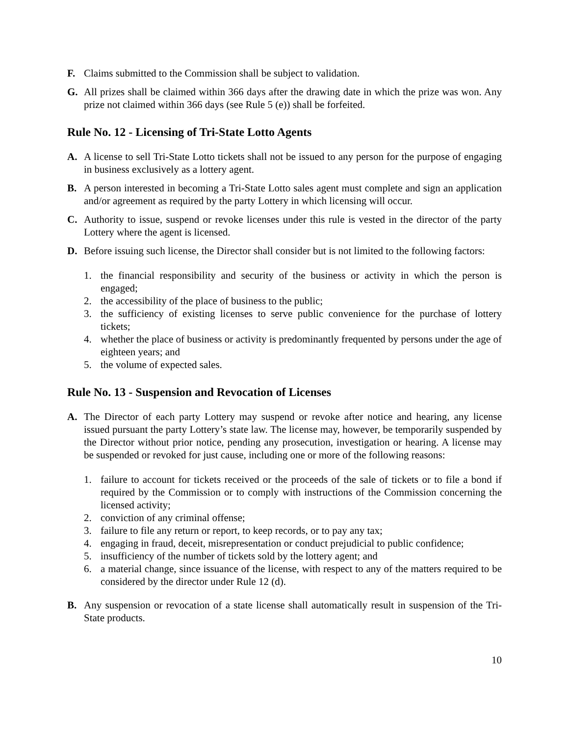F. Claims submitted to the Commission shall be subject to validation.
G. All prizes shall be claimed within 366 days after the drawing date in which the prize was won. Any prize not claimed within 366 days (see Rule 5 (e)) shall be forfeited.
Rule No. 12 - Licensing of Tri-State Lotto Agents
A. A license to sell Tri-State Lotto tickets shall not be issued to any person for the purpose of engaging in business exclusively as a lottery agent.
B. A person interested in becoming a Tri-State Lotto sales agent must complete and sign an application and/or agreement as required by the party Lottery in which licensing will occur.
C. Authority to issue, suspend or revoke licenses under this rule is vested in the director of the party Lottery where the agent is licensed.
D. Before issuing such license, the Director shall consider but is not limited to the following factors:
1. the financial responsibility and security of the business or activity in which the person is engaged;
2. the accessibility of the place of business to the public;
3. the sufficiency of existing licenses to serve public convenience for the purchase of lottery tickets;
4. whether the place of business or activity is predominantly frequented by persons under the age of eighteen years; and
5. the volume of expected sales.
Rule No. 13 - Suspension and Revocation of Licenses
A. The Director of each party Lottery may suspend or revoke after notice and hearing, any license issued pursuant the party Lottery’s state law. The license may, however, be temporarily suspended by the Director without prior notice, pending any prosecution, investigation or hearing. A license may be suspended or revoked for just cause, including one or more of the following reasons:
1. failure to account for tickets received or the proceeds of the sale of tickets or to file a bond if required by the Commission or to comply with instructions of the Commission concerning the licensed activity;
2. conviction of any criminal offense;
3. failure to file any return or report, to keep records, or to pay any tax;
4. engaging in fraud, deceit, misrepresentation or conduct prejudicial to public confidence;
5. insufficiency of the number of tickets sold by the lottery agent; and
6. a material change, since issuance of the license, with respect to any of the matters required to be considered by the director under Rule 12 (d).
B. Any suspension or revocation of a state license shall automatically result in suspension of the Tri-State products.
10